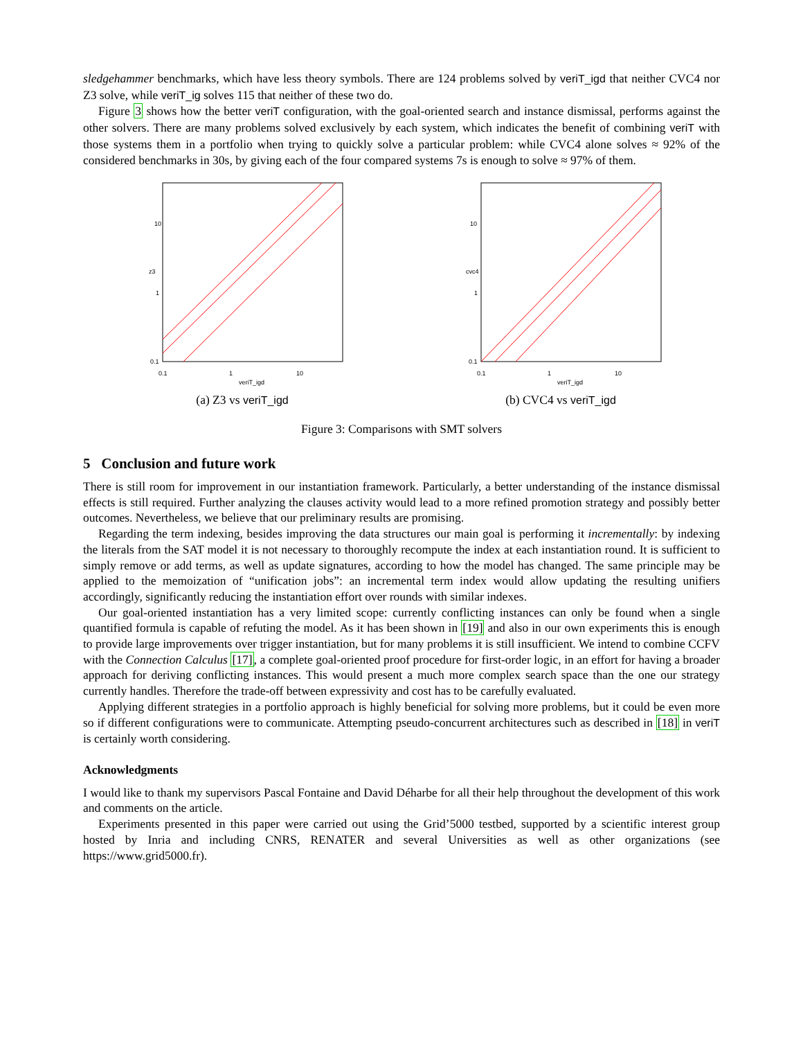sledgehammer benchmarks, which have less theory symbols. There are 124 problems solved by veriT_igd that neither CVC4 nor Z3 solve, while veriT_ig solves 115 that neither of these two do.
Figure 3 shows how the better veriT configuration, with the goal-oriented search and instance dismissal, performs against the other solvers. There are many problems solved exclusively by each system, which indicates the benefit of combining veriT with those systems them in a portfolio when trying to quickly solve a particular problem: while CVC4 alone solves ≈ 92% of the considered benchmarks in 30s, by giving each of the four compared systems 7s is enough to solve ≈ 97% of them.
10
1
0.1
0.1
1
10
veriT_igd
z3
(a) Z3 vs veriT_igd
10
1
0.1
0.1
1
10
veriT_igd
cvc4
(b) CVC4 vs veriT_igd
Figure 3: Comparisons with SMT solvers
5 Conclusion and future work
There is still room for improvement in our instantiation framework. Particularly, a better understanding of the instance dismissal effects is still required. Further analyzing the clauses activity would lead to a more refined promotion strategy and possibly better outcomes. Nevertheless, we believe that our preliminary results are promising.
Regarding the term indexing, besides improving the data structures our main goal is performing it incrementally: by indexing the literals from the SAT model it is not necessary to thoroughly recompute the index at each instantiation round. It is sufficient to simply remove or add terms, as well as update signatures, according to how the model has changed. The same principle may be applied to the memoization of “unification jobs”: an incremental term index would allow updating the resulting unifiers accordingly, significantly reducing the instantiation effort over rounds with similar indexes.
Our goal-oriented instantiation has a very limited scope: currently conflicting instances can only be found when a single quantified formula is capable of refuting the model. As it has been shown in [19] and also in our own experiments this is enough to provide large improvements over trigger instantiation, but for many problems it is still insufficient. We intend to combine CCFV with the Connection Calculus [17], a complete goal-oriented proof procedure for first-order logic, in an effort for having a broader approach for deriving conflicting instances. This would present a much more complex search space than the one our strategy currently handles. Therefore the trade-off between expressivity and cost has to be carefully evaluated.
Applying different strategies in a portfolio approach is highly beneficial for solving more problems, but it could be even more so if different configurations were to communicate. Attempting pseudo-concurrent architectures such as described in [18] in veriT is certainly worth considering.
Acknowledgments
I would like to thank my supervisors Pascal Fontaine and David Déharbe for all their help throughout the development of this work and comments on the article.
Experiments presented in this paper were carried out using the Grid’5000 testbed, supported by a scientific interest group hosted by Inria and including CNRS, RENATER and several Universities as well as other organizations (see https://www.grid5000.fr).